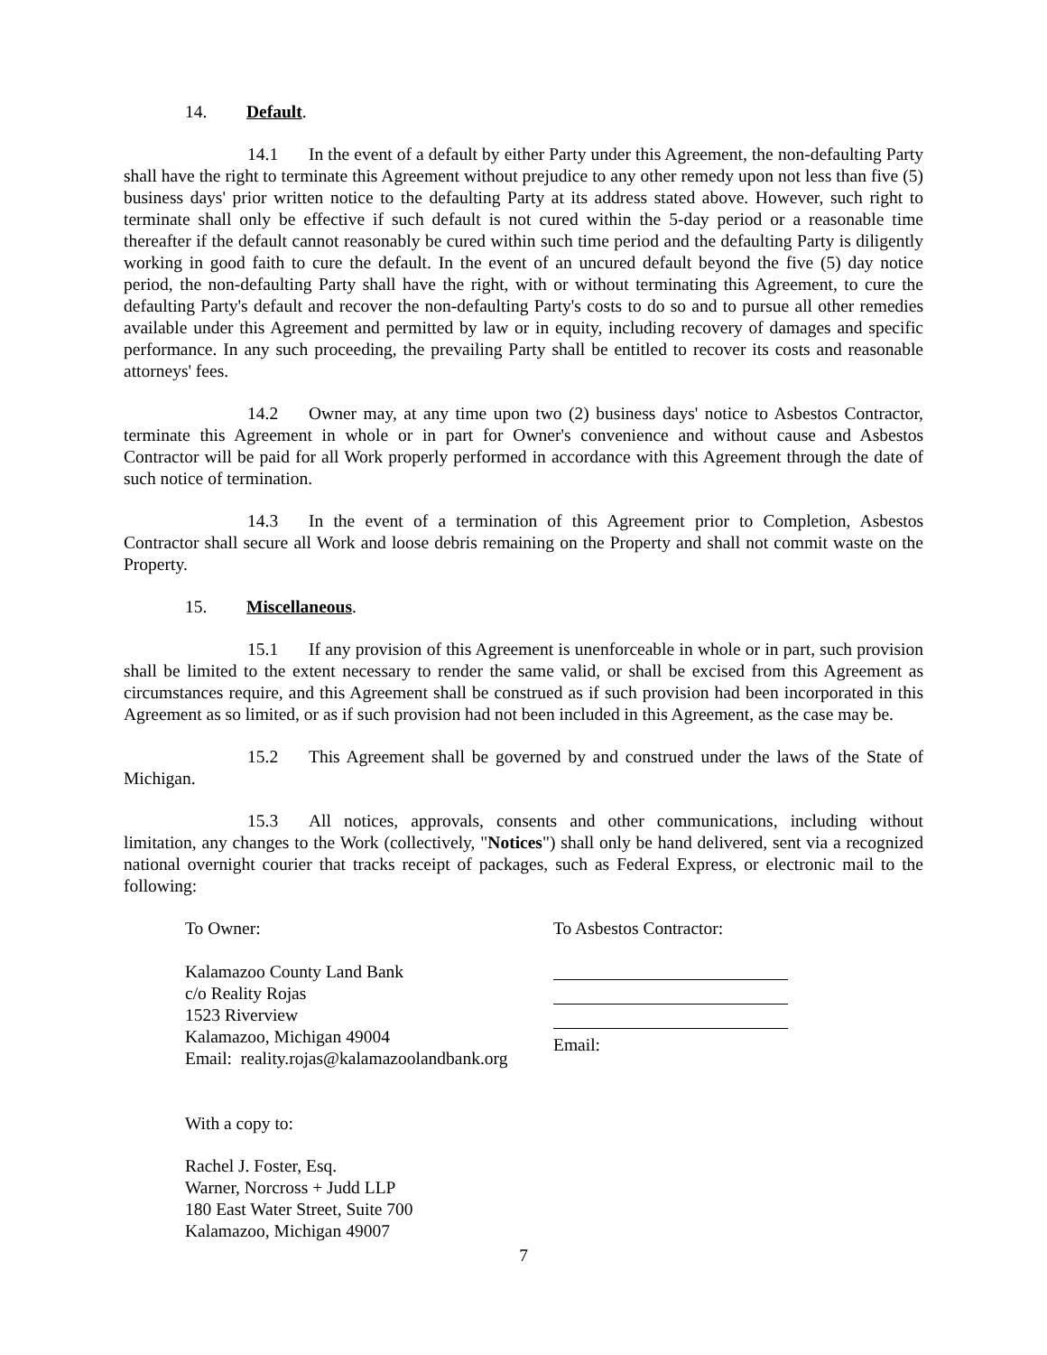14. Default.
14.1 In the event of a default by either Party under this Agreement, the non-defaulting Party shall have the right to terminate this Agreement without prejudice to any other remedy upon not less than five (5) business days' prior written notice to the defaulting Party at its address stated above. However, such right to terminate shall only be effective if such default is not cured within the 5-day period or a reasonable time thereafter if the default cannot reasonably be cured within such time period and the defaulting Party is diligently working in good faith to cure the default. In the event of an uncured default beyond the five (5) day notice period, the non-defaulting Party shall have the right, with or without terminating this Agreement, to cure the defaulting Party's default and recover the non-defaulting Party's costs to do so and to pursue all other remedies available under this Agreement and permitted by law or in equity, including recovery of damages and specific performance. In any such proceeding, the prevailing Party shall be entitled to recover its costs and reasonable attorneys' fees.
14.2 Owner may, at any time upon two (2) business days' notice to Asbestos Contractor, terminate this Agreement in whole or in part for Owner's convenience and without cause and Asbestos Contractor will be paid for all Work properly performed in accordance with this Agreement through the date of such notice of termination.
14.3 In the event of a termination of this Agreement prior to Completion, Asbestos Contractor shall secure all Work and loose debris remaining on the Property and shall not commit waste on the Property.
15. Miscellaneous.
15.1 If any provision of this Agreement is unenforceable in whole or in part, such provision shall be limited to the extent necessary to render the same valid, or shall be excised from this Agreement as circumstances require, and this Agreement shall be construed as if such provision had been incorporated in this Agreement as so limited, or as if such provision had not been included in this Agreement, as the case may be.
15.2 This Agreement shall be governed by and construed under the laws of the State of Michigan.
15.3 All notices, approvals, consents and other communications, including without limitation, any changes to the Work (collectively, "Notices") shall only be hand delivered, sent via a recognized national overnight courier that tracks receipt of packages, such as Federal Express, or electronic mail to the following:
To Owner: To Asbestos Contractor:
Kalamazoo County Land Bank
c/o Reality Rojas
1523 Riverview
Kalamazoo, Michigan 49004
Email: reality.rojas@kalamazoolandbank.org
Email:
With a copy to:
Rachel J. Foster, Esq.
Warner, Norcross + Judd LLP
180 East Water Street, Suite 700
Kalamazoo, Michigan 49007
7